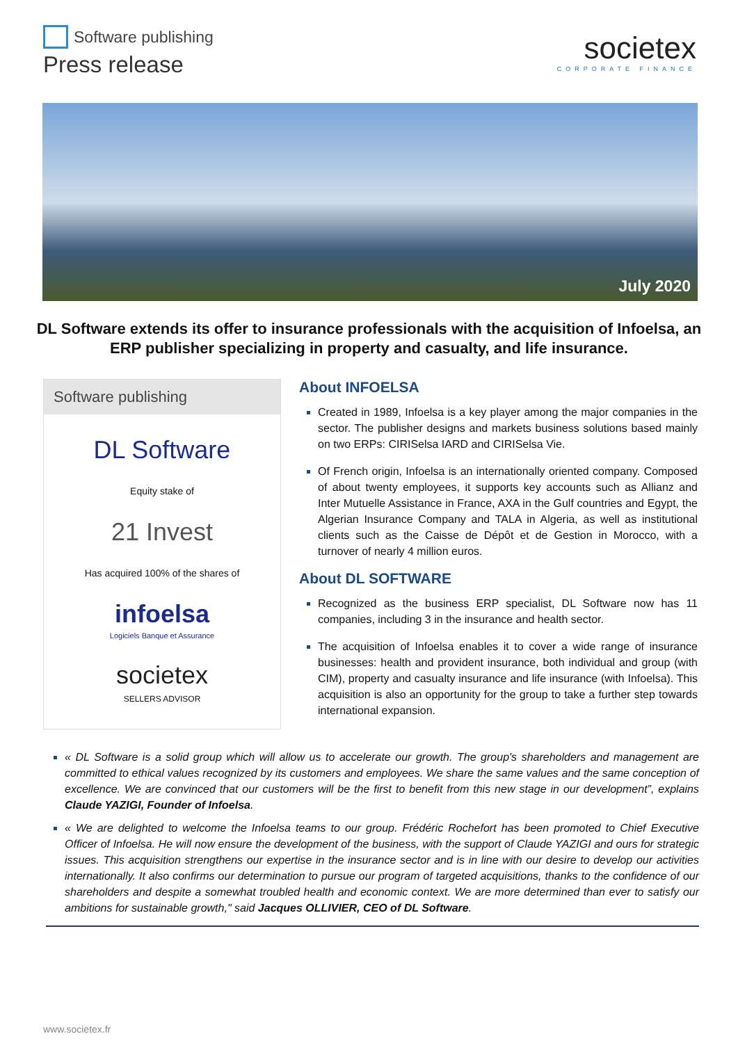Software publishing
Press release
societex
CORPORATE FINANCE
July 2020
DL Software extends its offer to insurance professionals with the acquisition of Infoelsa, an ERP publisher specializing in property and casualty, and life insurance.
Software publishing
DL Software
Equity stake of
21 Invest
Has acquired 100% of the shares of
infoelsa
Logiciels Banque et Assurance
societex
SELLERS ADVISOR
About INFOELSA
Created in 1989, Infoelsa is a key player among the major companies in the sector. The publisher designs and markets business solutions based mainly on two ERPs: CIRISelsa IARD and CIRISelsa Vie.
Of French origin, Infoelsa is an internationally oriented company. Composed of about twenty employees, it supports key accounts such as Allianz and Inter Mutuelle Assistance in France, AXA in the Gulf countries and Egypt, the Algerian Insurance Company and TALA in Algeria, as well as institutional clients such as the Caisse de Dépôt et de Gestion in Morocco, with a turnover of nearly 4 million euros.
About DL SOFTWARE
Recognized as the business ERP specialist, DL Software now has 11 companies, including 3 in the insurance and health sector.
The acquisition of Infoelsa enables it to cover a wide range of insurance businesses: health and provident insurance, both individual and group (with CIM), property and casualty insurance and life insurance (with Infoelsa). This acquisition is also an opportunity for the group to take a further step towards international expansion.
« DL Software is a solid group which will allow us to accelerate our growth. The group's shareholders and management are committed to ethical values recognized by its customers and employees. We share the same values and the same conception of excellence. We are convinced that our customers will be the first to benefit from this new stage in our development”, explains Claude YAZIGI, Founder of Infoelsa.
« We are delighted to welcome the Infoelsa teams to our group. Frédéric Rochefort has been promoted to Chief Executive Officer of Infoelsa. He will now ensure the development of the business, with the support of Claude YAZIGI and ours for strategic issues. This acquisition strengthens our expertise in the insurance sector and is in line with our desire to develop our activities internationally. It also confirms our determination to pursue our program of targeted acquisitions, thanks to the confidence of our shareholders and despite a somewhat troubled health and economic context. We are more determined than ever to satisfy our ambitions for sustainable growth," said Jacques OLLIVIER, CEO of DL Software.
www.societex.fr